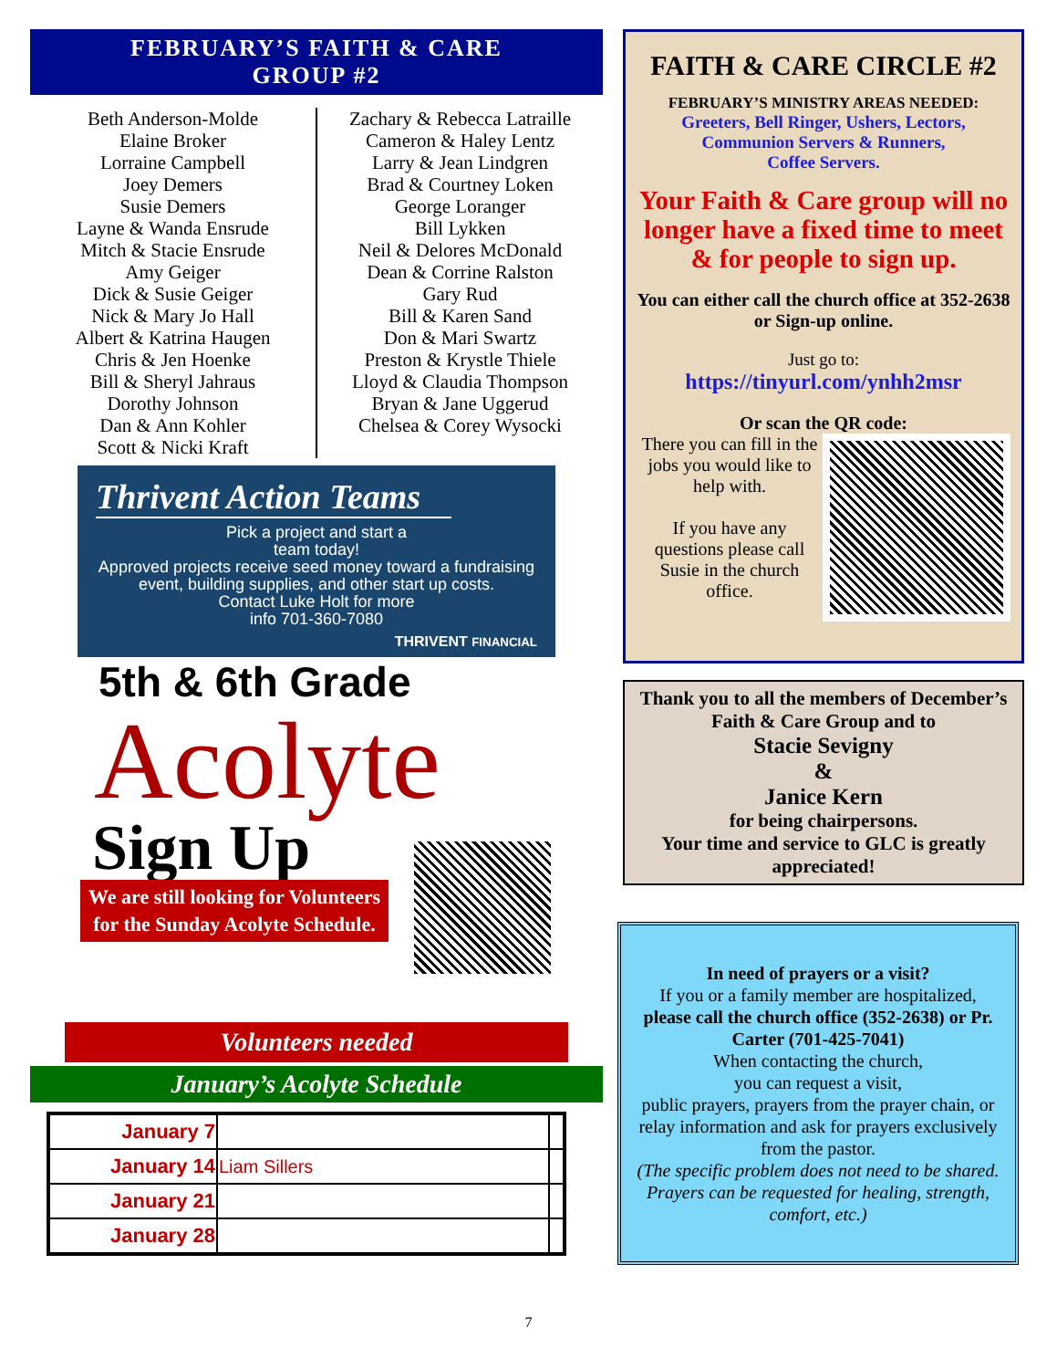FEBRUARY’S FAITH & CARE
GROUP #2
Beth Anderson-Molde
Elaine Broker
Lorraine Campbell
Joey Demers
Susie Demers
Layne & Wanda Ensrude
Mitch & Stacie Ensrude
Amy Geiger
Dick & Susie Geiger
Nick & Mary Jo Hall
Albert & Katrina Haugen
Chris & Jen Hoenke
Bill & Sheryl Jahraus
Dorothy Johnson
Dan & Ann Kohler
Scott & Nicki Kraft
Zachary & Rebecca Latraille
Cameron & Haley Lentz
Larry & Jean Lindgren
Brad & Courtney Loken
George Loranger
Bill Lykken
Neil & Delores McDonald
Dean & Corrine Ralston
Gary Rud
Bill & Karen Sand
Don & Mari Swartz
Preston & Krystle Thiele
Lloyd & Claudia Thompson
Bryan & Jane Uggerud
Chelsea & Corey Wysocki
Thrivent Action Teams
Pick a project and start a
team today!
Approved projects receive seed money toward a fundraising event, building supplies, and other start up costs.
Contact Luke Holt for more
info 701-360-7080
THRIVENT FINANCIAL
5th & 6th Grade
Acolyte
Sign Up
We are still looking for Volunteers for the Sunday Acolyte Schedule.
Volunteers needed
January’s Acolyte Schedule
| January 7 | | |
| January 14 | Liam Sillers | |
| January 21 | | |
| January 28 | | |
FAITH & CARE CIRCLE #2
FEBRUARY’S MINISTRY AREAS NEEDED:
Greeters, Bell Ringer, Ushers, Lectors,
Communion Servers & Runners,
Coffee Servers.
Your Faith & Care group will no longer have a fixed time to meet & for people to sign up.
You can either call the church office at 352-2638 or Sign-up online.
Just go to:
https://tinyurl.com/ynhh2msr
Or scan the QR code:
There you can fill in the jobs you would like to help with.
If you have any questions please call Susie in the church office.
Thank you to all the members of December’s Faith & Care Group and to
Stacie Sevigny
&
Janice Kern
for being chairpersons.
Your time and service to GLC is greatly appreciated!
In need of prayers or a visit?
If you or a family member are hospitalized, please call the church office (352-2638) or Pr. Carter (701-425-7041)
When contacting the church,
you can request a visit,
public prayers, prayers from the prayer chain, or relay information and ask for prayers exclusively from the pastor.
(The specific problem does not need to be shared. Prayers can be requested for healing, strength, comfort, etc.)
7